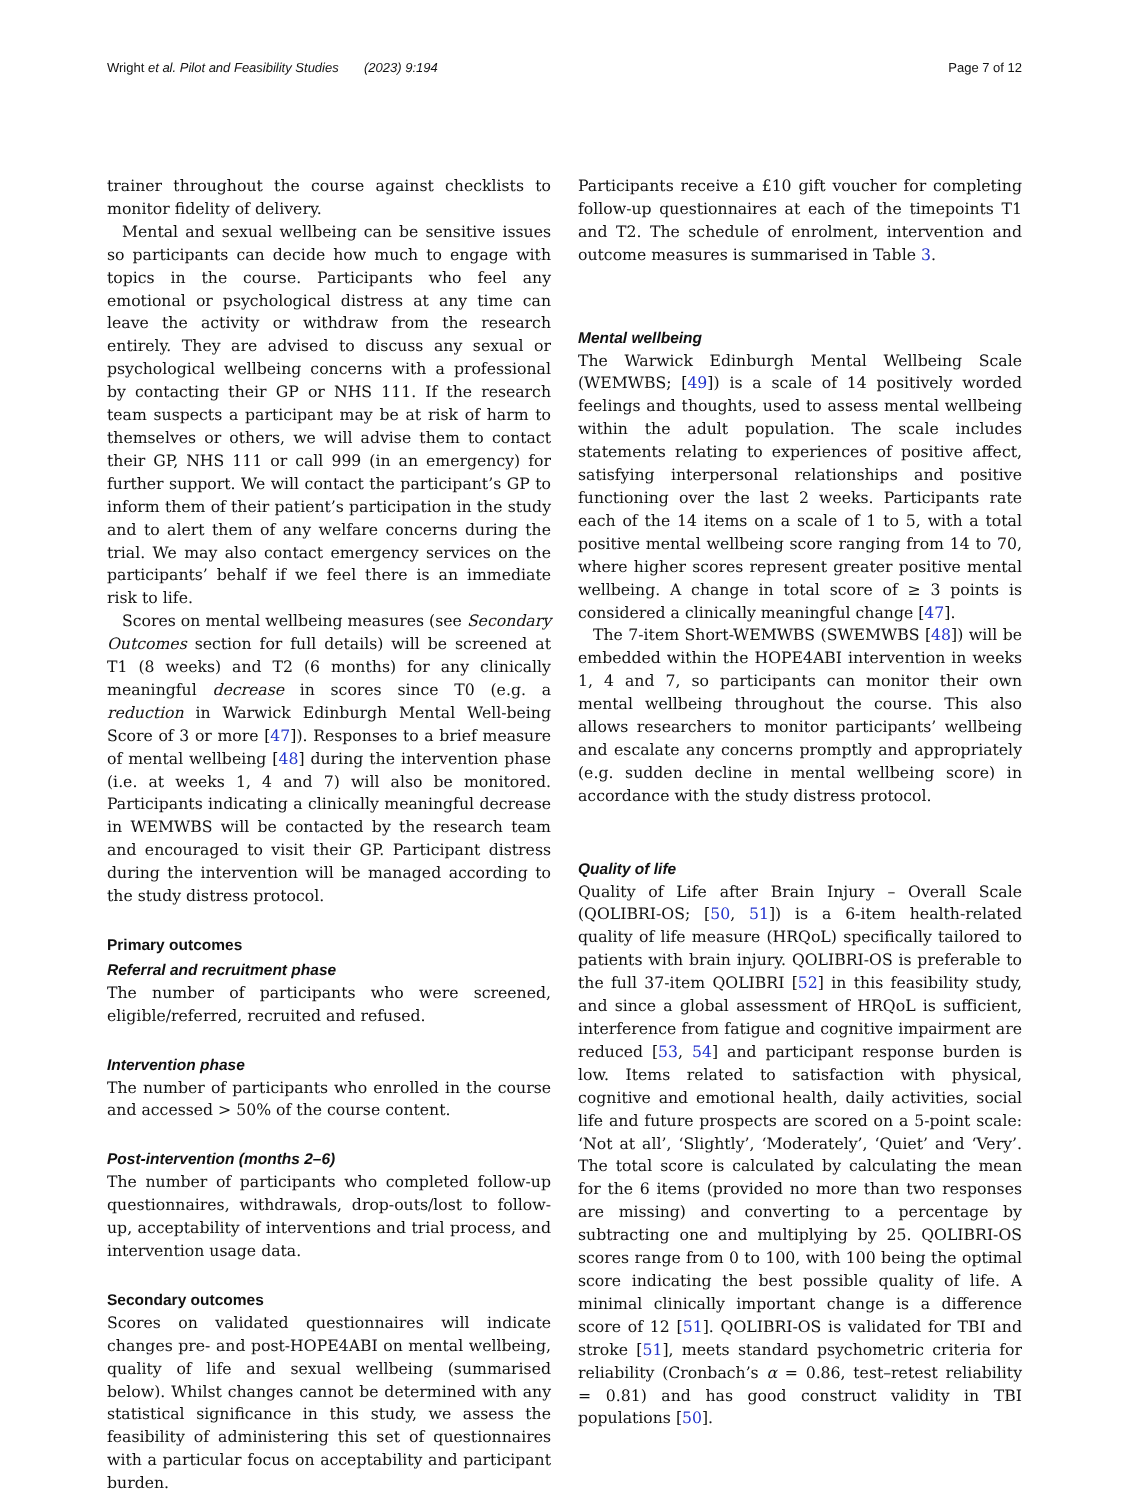Wright et al. Pilot and Feasibility Studies (2023) 9:194 Page 7 of 12
trainer throughout the course against checklists to monitor fidelity of delivery.
Mental and sexual wellbeing can be sensitive issues so participants can decide how much to engage with topics in the course. Participants who feel any emotional or psychological distress at any time can leave the activity or withdraw from the research entirely. They are advised to discuss any sexual or psychological wellbeing concerns with a professional by contacting their GP or NHS 111. If the research team suspects a participant may be at risk of harm to themselves or others, we will advise them to contact their GP, NHS 111 or call 999 (in an emergency) for further support. We will contact the participant’s GP to inform them of their patient’s participation in the study and to alert them of any welfare concerns during the trial. We may also contact emergency services on the participants’ behalf if we feel there is an immediate risk to life.
Scores on mental wellbeing measures (see Secondary Outcomes section for full details) will be screened at T1 (8 weeks) and T2 (6 months) for any clinically meaningful decrease in scores since T0 (e.g. a reduction in Warwick Edinburgh Mental Well-being Score of 3 or more [47]). Responses to a brief measure of mental wellbeing [48] during the intervention phase (i.e. at weeks 1, 4 and 7) will also be monitored. Participants indicating a clinically meaningful decrease in WEMWBS will be contacted by the research team and encouraged to visit their GP. Participant distress during the intervention will be managed according to the study distress protocol.
Primary outcomes
Referral and recruitment phase
The number of participants who were screened, eligible/referred, recruited and refused.
Intervention phase
The number of participants who enrolled in the course and accessed > 50% of the course content.
Post-intervention (months 2–6)
The number of participants who completed follow-up questionnaires, withdrawals, drop-outs/lost to follow-up, acceptability of interventions and trial process, and intervention usage data.
Secondary outcomes
Scores on validated questionnaires will indicate changes pre- and post-HOPE4ABI on mental wellbeing, quality of life and sexual wellbeing (summarised below). Whilst changes cannot be determined with any statistical significance in this study, we assess the feasibility of administering this set of questionnaires with a particular focus on acceptability and participant burden.
Participants receive a £10 gift voucher for completing follow-up questionnaires at each of the timepoints T1 and T2. The schedule of enrolment, intervention and outcome measures is summarised in Table 3.
Mental wellbeing
The Warwick Edinburgh Mental Wellbeing Scale (WEMWBS; [49]) is a scale of 14 positively worded feelings and thoughts, used to assess mental wellbeing within the adult population. The scale includes statements relating to experiences of positive affect, satisfying interpersonal relationships and positive functioning over the last 2 weeks. Participants rate each of the 14 items on a scale of 1 to 5, with a total positive mental wellbeing score ranging from 14 to 70, where higher scores represent greater positive mental wellbeing. A change in total score of ≥ 3 points is considered a clinically meaningful change [47].
The 7-item Short-WEMWBS (SWEMWBS [48]) will be embedded within the HOPE4ABI intervention in weeks 1, 4 and 7, so participants can monitor their own mental wellbeing throughout the course. This also allows researchers to monitor participants’ wellbeing and escalate any concerns promptly and appropriately (e.g. sudden decline in mental wellbeing score) in accordance with the study distress protocol.
Quality of life
Quality of Life after Brain Injury – Overall Scale (QOLIBRI-OS; [50, 51]) is a 6-item health-related quality of life measure (HRQoL) specifically tailored to patients with brain injury. QOLIBRI-OS is preferable to the full 37-item QOLIBRI [52] in this feasibility study, and since a global assessment of HRQoL is sufficient, interference from fatigue and cognitive impairment are reduced [53, 54] and participant response burden is low. Items related to satisfaction with physical, cognitive and emotional health, daily activities, social life and future prospects are scored on a 5-point scale: ‘Not at all’, ‘Slightly’, ‘Moderately’, ‘Quiet’ and ‘Very’. The total score is calculated by calculating the mean for the 6 items (provided no more than two responses are missing) and converting to a percentage by subtracting one and multiplying by 25. QOLIBRI-OS scores range from 0 to 100, with 100 being the optimal score indicating the best possible quality of life. A minimal clinically important change is a difference score of 12 [51]. QOLIBRI-OS is validated for TBI and stroke [51], meets standard psychometric criteria for reliability (Cronbach’s α = 0.86, test–retest reliability = 0.81) and has good construct validity in TBI populations [50].